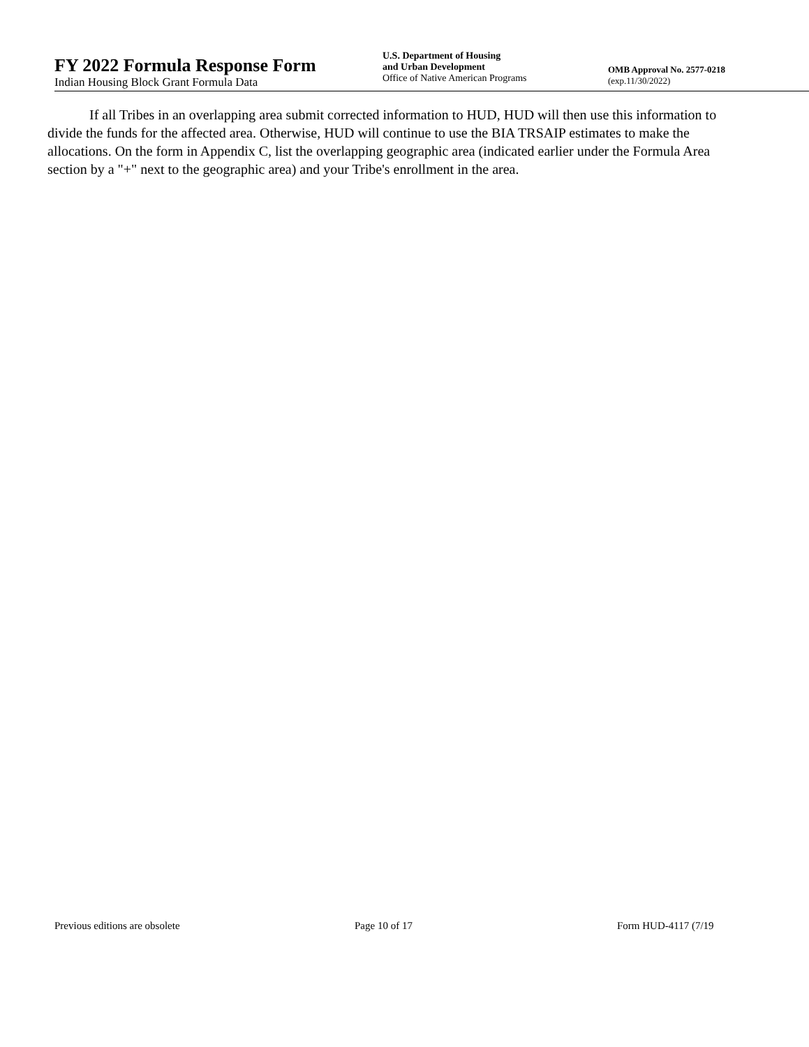FY 2022 Formula Response Form
Indian Housing Block Grant Formula Data
U.S. Department of Housing
and Urban Development
Office of Native American Programs
OMB Approval No. 2577-0218
(exp.11/30/2022)
If all Tribes in an overlapping area submit corrected information to HUD, HUD will then use this information to divide the funds for the affected area. Otherwise, HUD will continue to use the BIA TRSAIP estimates to make the allocations. On the form in Appendix C, list the overlapping geographic area (indicated earlier under the Formula Area section by a "+" next to the geographic area) and your Tribe's enrollment in the area.
Previous editions are obsolete Page 10 of 17 Form HUD-4117 (7/19